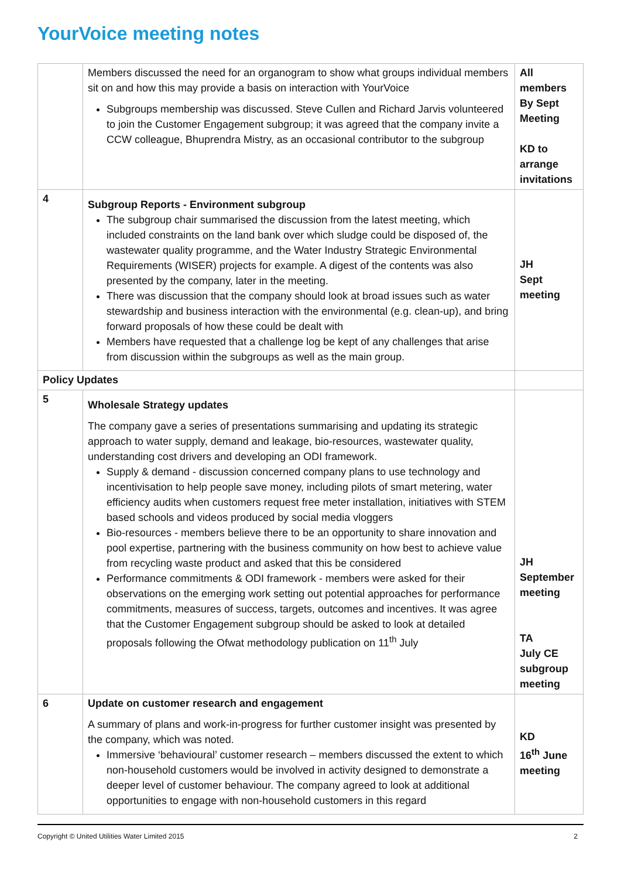YourVoice meeting notes
| | Members discussed the need for an organogram to show what groups individual members sit on and how this may provide a basis on interaction with YourVoice Subgroups membership was discussed. Steve Cullen and Richard Jarvis volunteered to join the Customer Engagement subgroup; it was agreed that the company invite a CCW colleague, Bhuprendra Mistry, as an occasional contributor to the subgroup | All members By Sept Meeting KD to arrange invitations |
| 4 | Subgroup Reports - Environment subgroup The subgroup chair summarised the discussion from the latest meeting, which included constraints on the land bank over which sludge could be disposed of, the wastewater quality programme, and the Water Industry Strategic Environmental Requirements (WISER) projects for example. A digest of the contents was also presented by the company, later in the meeting. There was discussion that the company should look at broad issues such as water stewardship and business interaction with the environmental (e.g. clean-up), and bring forward proposals of how these could be dealt with Members have requested that a challenge log be kept of any challenges that arise from discussion within the subgroups as well as the main group. | JH Sept meeting |
| Policy Updates | | |
| 5 | Wholesale Strategy updates The company gave a series of presentations summarising and updating its strategic approach to water supply, demand and leakage, bio-resources, wastewater quality, understanding cost drivers and developing an ODI framework. Supply & demand - discussion concerned company plans to use technology and incentivisation to help people save money, including pilots of smart metering, water efficiency audits when customers request free meter installation, initiatives with STEM based schools and videos produced by social media vloggers Bio-resources - members believe there to be an opportunity to share innovation and pool expertise, partnering with the business community on how best to achieve value from recycling waste product and asked that this be considered Performance commitments & ODI framework - members were asked for their observations on the emerging work setting out potential approaches for performance commitments, measures of success, targets, outcomes and incentives. It was agree that the Customer Engagement subgroup should be asked to look at detailed proposals following the Ofwat methodology publication on 11<sup>th</sup> July | JH September meeting TA July CE subgroup meeting |
| 6 | Update on customer research and engagement A summary of plans and work-in-progress for further customer insight was presented by the company, which was noted. Immersive ‘behavioural’ customer research – members discussed the extent to which non-household customers would be involved in activity designed to demonstrate a deeper level of customer behaviour. The company agreed to look at additional opportunities to engage with non-household customers in this regard | KD 16<sup>th</sup> June meeting |
Copyright © United Utilities Water Limited 2015 2